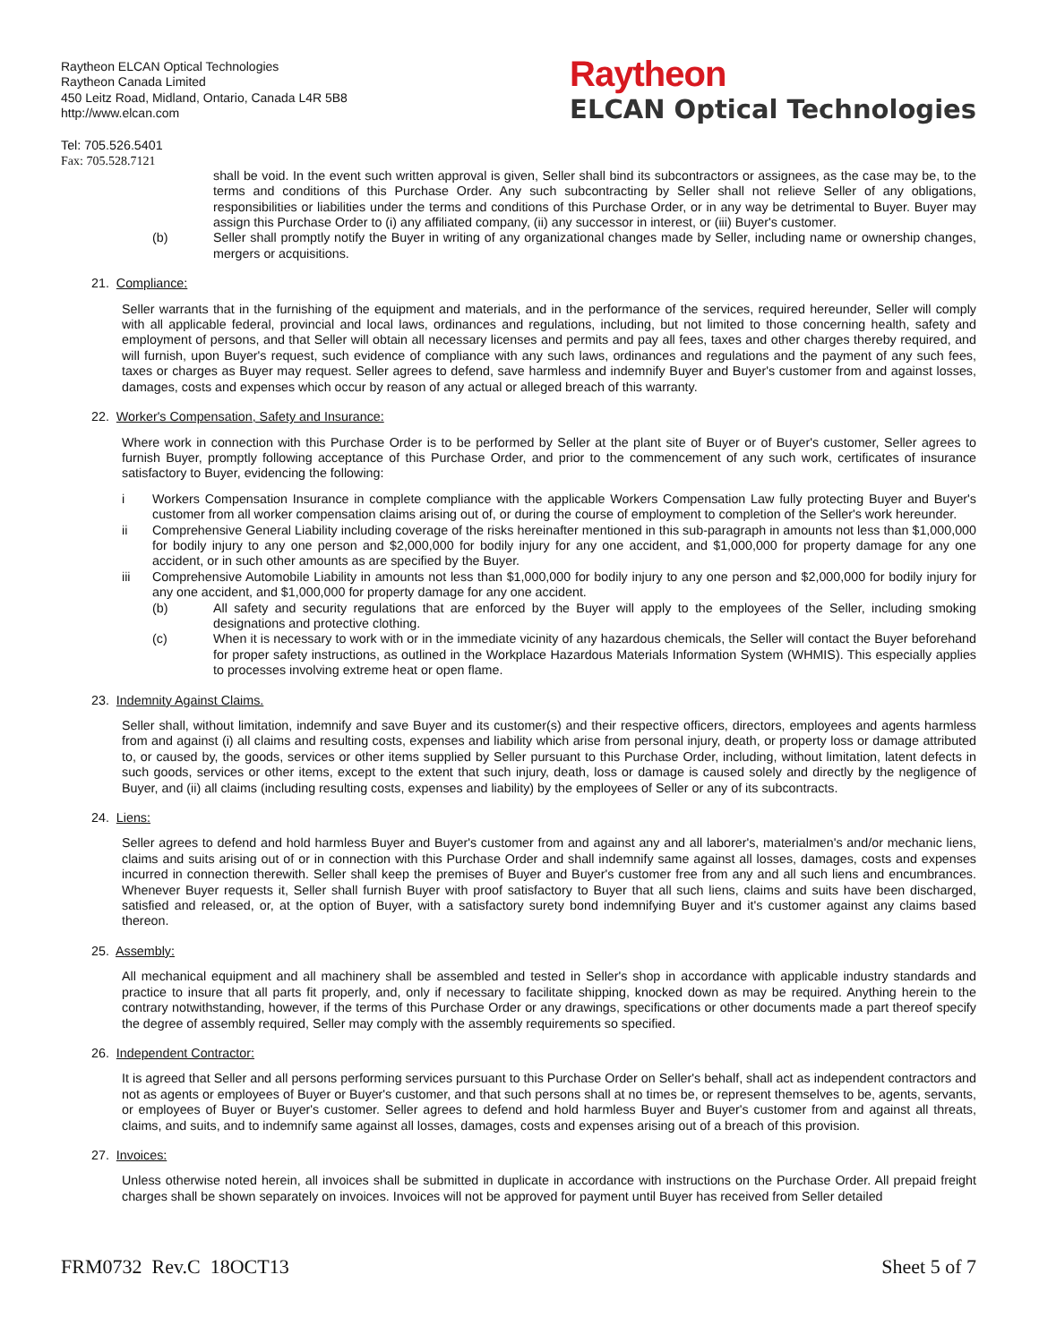Raytheon ELCAN Optical Technologies
Raytheon Canada Limited
450 Leitz Road, Midland, Ontario, Canada L4R 5B8
http://www.elcan.com
Raytheon
ELCAN Optical Technologies
Tel: 705.526.5401
Fax: 705.528.7121
shall be void. In the event such written approval is given, Seller shall bind its subcontractors or assignees, as the case may be, to the terms and conditions of this Purchase Order. Any such subcontracting by Seller shall not relieve Seller of any obligations, responsibilities or liabilities under the terms and conditions of this Purchase Order, or in any way be detrimental to Buyer. Buyer may assign this Purchase Order to (i) any affiliated company, (ii) any successor in interest, or (iii) Buyer's customer.
(b) Seller shall promptly notify the Buyer in writing of any organizational changes made by Seller, including name or ownership changes, mergers or acquisitions.
21. Compliance:
Seller warrants that in the furnishing of the equipment and materials, and in the performance of the services, required hereunder, Seller will comply with all applicable federal, provincial and local laws, ordinances and regulations, including, but not limited to those concerning health, safety and employment of persons, and that Seller will obtain all necessary licenses and permits and pay all fees, taxes and other charges thereby required, and will furnish, upon Buyer's request, such evidence of compliance with any such laws, ordinances and regulations and the payment of any such fees, taxes or charges as Buyer may request. Seller agrees to defend, save harmless and indemnify Buyer and Buyer's customer from and against losses, damages, costs and expenses which occur by reason of any actual or alleged breach of this warranty.
22. Worker's Compensation, Safety and Insurance:
Where work in connection with this Purchase Order is to be performed by Seller at the plant site of Buyer or of Buyer's customer, Seller agrees to furnish Buyer, promptly following acceptance of this Purchase Order, and prior to the commencement of any such work, certificates of insurance satisfactory to Buyer, evidencing the following:
i Workers Compensation Insurance in complete compliance with the applicable Workers Compensation Law fully protecting Buyer and Buyer's customer from all worker compensation claims arising out of, or during the course of employment to completion of the Seller's work hereunder.
ii Comprehensive General Liability including coverage of the risks hereinafter mentioned in this sub-paragraph in amounts not less than $1,000,000 for bodily injury to any one person and $2,000,000 for bodily injury for any one accident, and $1,000,000 for property damage for any one accident, or in such other amounts as are specified by the Buyer.
iii Comprehensive Automobile Liability in amounts not less than $1,000,000 for bodily injury to any one person and $2,000,000 for bodily injury for any one accident, and $1,000,000 for property damage for any one accident.
(b) All safety and security regulations that are enforced by the Buyer will apply to the employees of the Seller, including smoking designations and protective clothing.
(c) When it is necessary to work with or in the immediate vicinity of any hazardous chemicals, the Seller will contact the Buyer beforehand for proper safety instructions, as outlined in the Workplace Hazardous Materials Information System (WHMIS). This especially applies to processes involving extreme heat or open flame.
23. Indemnity Against Claims.
Seller shall, without limitation, indemnify and save Buyer and its customer(s) and their respective officers, directors, employees and agents harmless from and against (i) all claims and resulting costs, expenses and liability which arise from personal injury, death, or property loss or damage attributed to, or caused by, the goods, services or other items supplied by Seller pursuant to this Purchase Order, including, without limitation, latent defects in such goods, services or other items, except to the extent that such injury, death, loss or damage is caused solely and directly by the negligence of Buyer, and (ii) all claims (including resulting costs, expenses and liability) by the employees of Seller or any of its subcontracts.
24. Liens:
Seller agrees to defend and hold harmless Buyer and Buyer's customer from and against any and all laborer's, materialmen's and/or mechanic liens, claims and suits arising out of or in connection with this Purchase Order and shall indemnify same against all losses, damages, costs and expenses incurred in connection therewith. Seller shall keep the premises of Buyer and Buyer's customer free from any and all such liens and encumbrances. Whenever Buyer requests it, Seller shall furnish Buyer with proof satisfactory to Buyer that all such liens, claims and suits have been discharged, satisfied and released, or, at the option of Buyer, with a satisfactory surety bond indemnifying Buyer and it's customer against any claims based thereon.
25. Assembly:
All mechanical equipment and all machinery shall be assembled and tested in Seller's shop in accordance with applicable industry standards and practice to insure that all parts fit properly, and, only if necessary to facilitate shipping, knocked down as may be required. Anything herein to the contrary notwithstanding, however, if the terms of this Purchase Order or any drawings, specifications or other documents made a part thereof specify the degree of assembly required, Seller may comply with the assembly requirements so specified.
26. Independent Contractor:
It is agreed that Seller and all persons performing services pursuant to this Purchase Order on Seller's behalf, shall act as independent contractors and not as agents or employees of Buyer or Buyer's customer, and that such persons shall at no times be, or represent themselves to be, agents, servants, or employees of Buyer or Buyer's customer. Seller agrees to defend and hold harmless Buyer and Buyer's customer from and against all threats, claims, and suits, and to indemnify same against all losses, damages, costs and expenses arising out of a breach of this provision.
27. Invoices:
Unless otherwise noted herein, all invoices shall be submitted in duplicate in accordance with instructions on the Purchase Order. All prepaid freight charges shall be shown separately on invoices. Invoices will not be approved for payment until Buyer has received from Seller detailed
FRM0732 Rev.C 18OCT13 Sheet 5 of 7